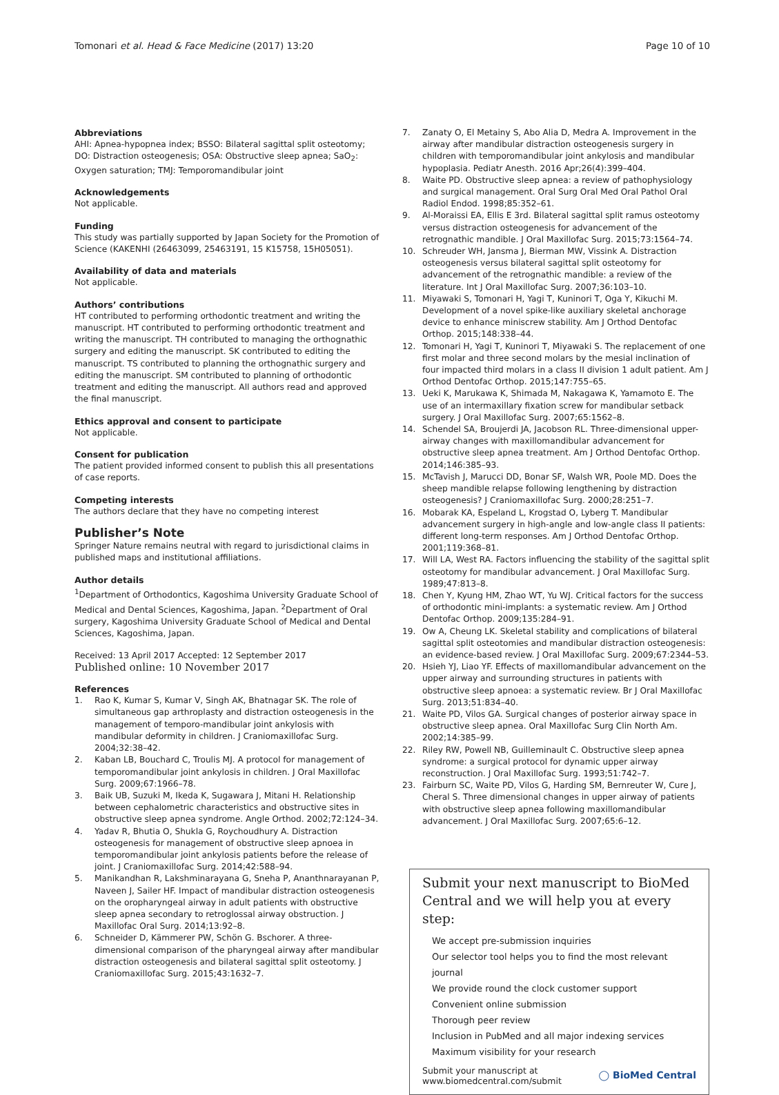Tomonari et al. Head & Face Medicine (2017) 13:20
Page 10 of 10
Abbreviations
AHI: Apnea-hypopnea index; BSSO: Bilateral sagittal split osteotomy; DO: Distraction osteogenesis; OSA: Obstructive sleep apnea; SaO<sub>2</sub>: Oxygen saturation; TMJ: Temporomandibular joint
Acknowledgements
Not applicable.
Funding
This study was partially supported by Japan Society for the Promotion of Science (KAKENHI (26463099, 25463191, 15 K15758, 15H05051).
Availability of data and materials
Not applicable.
Authors’ contributions
HT contributed to performing orthodontic treatment and writing the manuscript. HT contributed to performing orthodontic treatment and writing the manuscript. TH contributed to managing the orthognathic surgery and editing the manuscript. SK contributed to editing the manuscript. TS contributed to planning the orthognathic surgery and editing the manuscript. SM contributed to planning of orthodontic treatment and editing the manuscript. All authors read and approved the final manuscript.
Ethics approval and consent to participate
Not applicable.
Consent for publication
The patient provided informed consent to publish this all presentations of case reports.
Competing interests
The authors declare that they have no competing interest
Publisher’s Note
Springer Nature remains neutral with regard to jurisdictional claims in published maps and institutional affiliations.
Author details
<sup>1</sup> Department of Orthodontics, Kagoshima University Graduate School of Medical and Dental Sciences, Kagoshima, Japan. <sup>2</sup>Department of Oral surgery, Kagoshima University Graduate School of Medical and Dental Sciences, Kagoshima, Japan.
Received: 13 April 2017 Accepted: 12 September 2017
Published online: 10 November 2017
References
1. Rao K, Kumar S, Kumar V, Singh AK, Bhatnagar SK. The role of simultaneous gap arthroplasty and distraction osteogenesis in the management of temporo-mandibular joint ankylosis with mandibular deformity in children. J Craniomaxillofac Surg. 2004;32:38–42.
2. Kaban LB, Bouchard C, Troulis MJ. A protocol for management of temporomandibular joint ankylosis in children. J Oral Maxillofac Surg. 2009;67:1966–78.
3. Baik UB, Suzuki M, Ikeda K, Sugawara J, Mitani H. Relationship between cephalometric characteristics and obstructive sites in obstructive sleep apnea syndrome. Angle Orthod. 2002;72:124–34.
4. Yadav R, Bhutia O, Shukla G, Roychoudhury A. Distraction osteogenesis for management of obstructive sleep apnoea in temporomandibular joint ankylosis patients before the release of joint. J Craniomaxillofac Surg. 2014;42:588–94.
5. Manikandhan R, Lakshminarayana G, Sneha P, Ananthnarayanan P, Naveen J, Sailer HF. Impact of mandibular distraction osteogenesis on the oropharyngeal airway in adult patients with obstructive sleep apnea secondary to retroglossal airway obstruction. J Maxillofac Oral Surg. 2014;13:92–8.
6. Schneider D, Kämmerer PW, Schön G. Bschorer. A three-dimensional comparison of the pharyngeal airway after mandibular distraction osteogenesis and bilateral sagittal split osteotomy. J Craniomaxillofac Surg. 2015;43:1632–7.
7. Zanaty O, El Metainy S, Abo Alia D, Medra A. Improvement in the airway after mandibular distraction osteogenesis surgery in children with temporomandibular joint ankylosis and mandibular hypoplasia. Pediatr Anesth. 2016 Apr;26(4):399–404.
8. Waite PD. Obstructive sleep apnea: a review of pathophysiology and surgical management. Oral Surg Oral Med Oral Pathol Oral Radiol Endod. 1998;85:352–61.
9. Al-Moraissi EA, Ellis E 3rd. Bilateral sagittal split ramus osteotomy versus distraction osteogenesis for advancement of the retrognathic mandible. J Oral Maxillofac Surg. 2015;73:1564–74.
10. Schreuder WH, Jansma J, Bierman MW, Vissink A. Distraction osteogenesis versus bilateral sagittal split osteotomy for advancement of the retrognathic mandible: a review of the literature. Int J Oral Maxillofac Surg. 2007;36:103–10.
11. Miyawaki S, Tomonari H, Yagi T, Kuninori T, Oga Y, Kikuchi M. Development of a novel spike-like auxiliary skeletal anchorage device to enhance miniscrew stability. Am J Orthod Dentofac Orthop. 2015;148:338–44.
12. Tomonari H, Yagi T, Kuninori T, Miyawaki S. The replacement of one first molar and three second molars by the mesial inclination of four impacted third molars in a class II division 1 adult patient. Am J Orthod Dentofac Orthop. 2015;147:755–65.
13. Ueki K, Marukawa K, Shimada M, Nakagawa K, Yamamoto E. The use of an intermaxillary fixation screw for mandibular setback surgery. J Oral Maxillofac Surg. 2007;65:1562–8.
14. Schendel SA, Broujerdi JA, Jacobson RL. Three-dimensional upper-airway changes with maxillomandibular advancement for obstructive sleep apnea treatment. Am J Orthod Dentofac Orthop. 2014;146:385–93.
15. McTavish J, Marucci DD, Bonar SF, Walsh WR, Poole MD. Does the sheep mandible relapse following lengthening by distraction osteogenesis? J Craniomaxillofac Surg. 2000;28:251–7.
16. Mobarak KA, Espeland L, Krogstad O, Lyberg T. Mandibular advancement surgery in high-angle and low-angle class II patients: different long-term responses. Am J Orthod Dentofac Orthop. 2001;119:368–81.
17. Will LA, West RA. Factors influencing the stability of the sagittal split osteotomy for mandibular advancement. J Oral Maxillofac Surg. 1989;47:813–8.
18. Chen Y, Kyung HM, Zhao WT, Yu WJ. Critical factors for the success of orthodontic mini-implants: a systematic review. Am J Orthod Dentofac Orthop. 2009;135:284–91.
19. Ow A, Cheung LK. Skeletal stability and complications of bilateral sagittal split osteotomies and mandibular distraction osteogenesis: an evidence-based review. J Oral Maxillofac Surg. 2009;67:2344–53.
20. Hsieh YJ, Liao YF. Effects of maxillomandibular advancement on the upper airway and surrounding structures in patients with obstructive sleep apnoea: a systematic review. Br J Oral Maxillofac Surg. 2013;51:834–40.
21. Waite PD, Vilos GA. Surgical changes of posterior airway space in obstructive sleep apnea. Oral Maxillofac Surg Clin North Am. 2002;14:385–99.
22. Riley RW, Powell NB, Guilleminault C. Obstructive sleep apnea syndrome: a surgical protocol for dynamic upper airway reconstruction. J Oral Maxillofac Surg. 1993;51:742–7.
23. Fairburn SC, Waite PD, Vilos G, Harding SM, Bernreuter W, Cure J, Cheral S. Three dimensional changes in upper airway of patients with obstructive sleep apnea following maxillomandibular advancement. J Oral Maxillofac Surg. 2007;65:6–12.
Submit your next manuscript to BioMed Central and we will help you at every step:
We accept pre-submission inquiries
Our selector tool helps you to find the most relevant journal
We provide round the clock customer support
Convenient online submission
Thorough peer review
Inclusion in PubMed and all major indexing services
Maximum visibility for your research
Submit your manuscript at
www.biomedcentral.com/submit
◯ BioMed Central